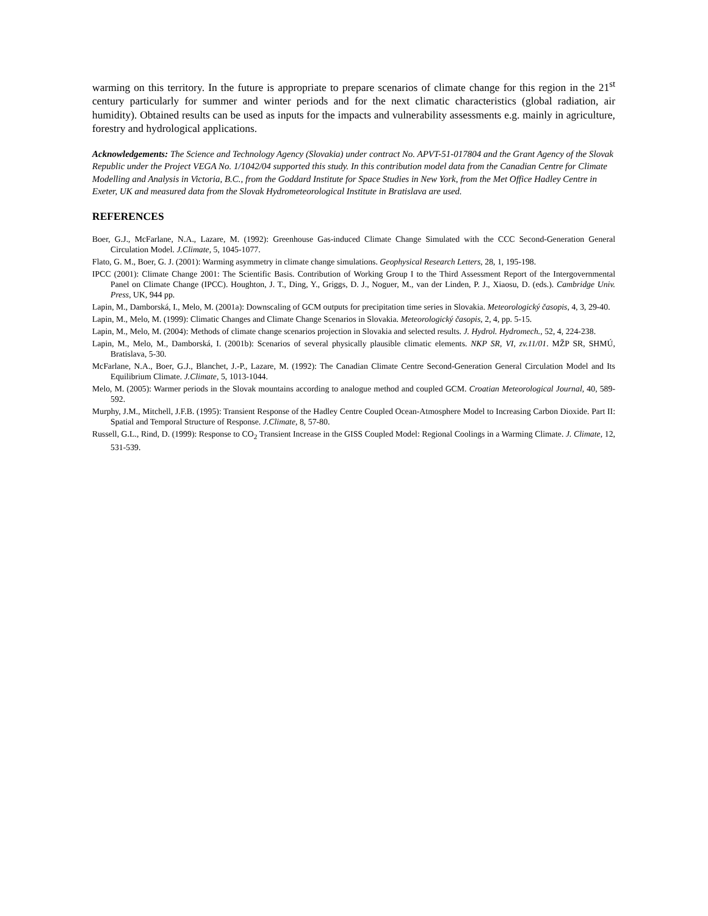warming on this territory. In the future is appropriate to prepare scenarios of climate change for this region in the 21<sup>st</sup> century particularly for summer and winter periods and for the next climatic characteristics (global radiation, air humidity). Obtained results can be used as inputs for the impacts and vulnerability assessments e.g. mainly in agriculture, forestry and hydrological applications.
Acknowledgements: The Science and Technology Agency (Slovakia) under contract No. APVT-51-017804 and the Grant Agency of the Slovak Republic under the Project VEGA No. 1/1042/04 supported this study. In this contribution model data from the Canadian Centre for Climate Modelling and Analysis in Victoria, B.C., from the Goddard Institute for Space Studies in New York, from the Met Office Hadley Centre in Exeter, UK and measured data from the Slovak Hydrometeorological Institute in Bratislava are used.
REFERENCES
Boer, G.J., McFarlane, N.A., Lazare, M. (1992): Greenhouse Gas-induced Climate Change Simulated with the CCC Second-Generation General Circulation Model. J.Climate, 5, 1045-1077.
Flato, G. M., Boer, G. J. (2001): Warming asymmetry in climate change simulations. Geophysical Research Letters, 28, 1, 195-198.
IPCC (2001): Climate Change 2001: The Scientific Basis. Contribution of Working Group I to the Third Assessment Report of the Intergovernmental Panel on Climate Change (IPCC). Houghton, J. T., Ding, Y., Griggs, D. J., Noguer, M., van der Linden, P. J., Xiaosu, D. (eds.). Cambridge Univ. Press, UK, 944 pp.
Lapin, M., Damborská, I., Melo, M. (2001a): Downscaling of GCM outputs for precipitation time series in Slovakia. Meteorologický časopis, 4, 3, 29-40.
Lapin, M., Melo, M. (1999): Climatic Changes and Climate Change Scenarios in Slovakia. Meteorologický časopis, 2, 4, pp. 5-15.
Lapin, M., Melo, M. (2004): Methods of climate change scenarios projection in Slovakia and selected results. J. Hydrol. Hydromech., 52, 4, 224-238.
Lapin, M., Melo, M., Damborská, I. (2001b): Scenarios of several physically plausible climatic elements. NKP SR, VI, zv.11/01. MŽP SR, SHMÚ, Bratislava, 5-30.
McFarlane, N.A., Boer, G.J., Blanchet, J.-P., Lazare, M. (1992): The Canadian Climate Centre Second-Generation General Circulation Model and Its Equilibrium Climate. J.Climate, 5, 1013-1044.
Melo, M. (2005): Warmer periods in the Slovak mountains according to analogue method and coupled GCM. Croatian Meteorological Journal, 40, 589-592.
Murphy, J.M., Mitchell, J.F.B. (1995): Transient Response of the Hadley Centre Coupled Ocean-Atmosphere Model to Increasing Carbon Dioxide. Part II: Spatial and Temporal Structure of Response. J.Climate, 8, 57-80.
Russell, G.L., Rind, D. (1999): Response to CO<sub>2</sub> Transient Increase in the GISS Coupled Model: Regional Coolings in a Warming Climate. J. Climate, 12, 531-539.